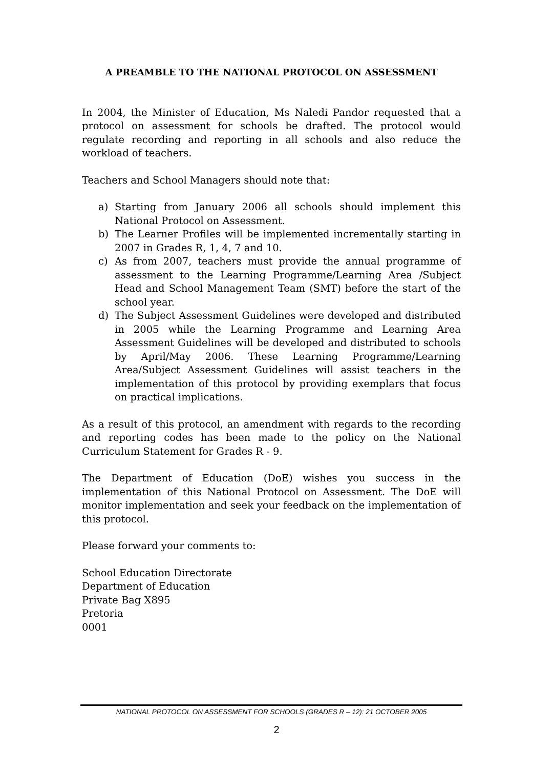A PREAMBLE TO THE NATIONAL PROTOCOL ON ASSESSMENT
In 2004, the Minister of Education, Ms Naledi Pandor requested that a protocol on assessment for schools be drafted. The protocol would regulate recording and reporting in all schools and also reduce the workload of teachers.
Teachers and School Managers should note that:
a) Starting from January 2006 all schools should implement this National Protocol on Assessment.
b) The Learner Profiles will be implemented incrementally starting in 2007 in Grades R, 1, 4, 7 and 10.
c) As from 2007, teachers must provide the annual programme of assessment to the Learning Programme/Learning Area /Subject Head and School Management Team (SMT) before the start of the school year.
d) The Subject Assessment Guidelines were developed and distributed in 2005 while the Learning Programme and Learning Area Assessment Guidelines will be developed and distributed to schools by April/May 2006. These Learning Programme/Learning Area/Subject Assessment Guidelines will assist teachers in the implementation of this protocol by providing exemplars that focus on practical implications.
As a result of this protocol, an amendment with regards to the recording and reporting codes has been made to the policy on the National Curriculum Statement for Grades R - 9.
The Department of Education (DoE) wishes you success in the implementation of this National Protocol on Assessment. The DoE will monitor implementation and seek your feedback on the implementation of this protocol.
Please forward your comments to:
School Education Directorate
Department of Education
Private Bag X895
Pretoria
0001
NATIONAL PROTOCOL ON ASSESSMENT FOR SCHOOLS (GRADES R – 12): 21 OCTOBER 2005
2